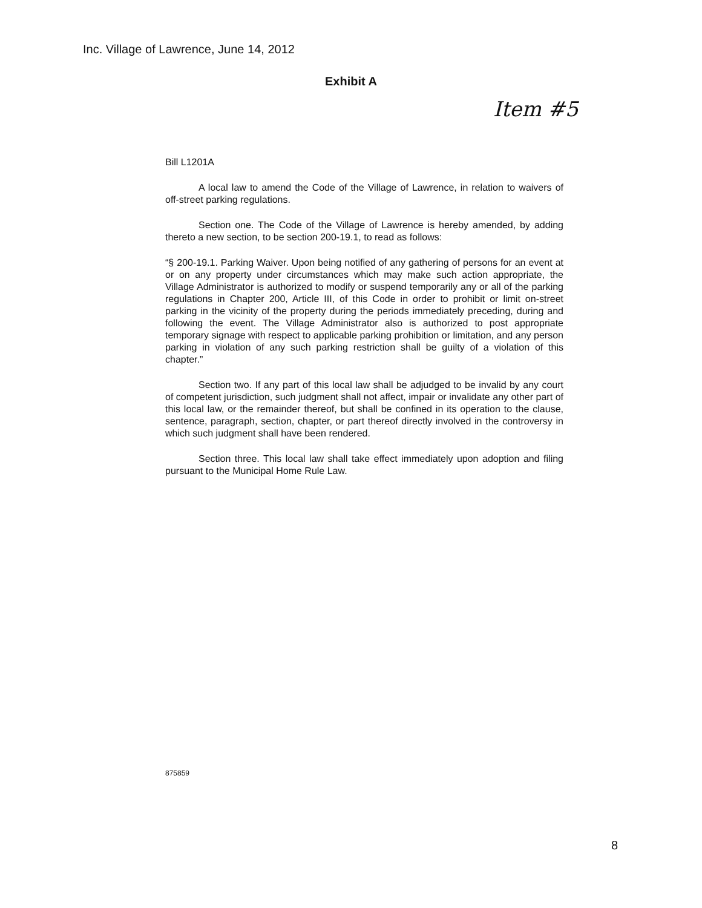Inc. Village of Lawrence, June 14, 2012
Exhibit A
Item #5
Bill L1201A
A local law to amend the Code of the Village of Lawrence, in relation to waivers of off-street parking regulations.
Section one. The Code of the Village of Lawrence is hereby amended, by adding thereto a new section, to be section 200-19.1, to read as follows:
“§ 200-19.1. Parking Waiver. Upon being notified of any gathering of persons for an event at or on any property under circumstances which may make such action appropriate, the Village Administrator is authorized to modify or suspend temporarily any or all of the parking regulations in Chapter 200, Article III, of this Code in order to prohibit or limit on-street parking in the vicinity of the property during the periods immediately preceding, during and following the event. The Village Administrator also is authorized to post appropriate temporary signage with respect to applicable parking prohibition or limitation, and any person parking in violation of any such parking restriction shall be guilty of a violation of this chapter.”
Section two. If any part of this local law shall be adjudged to be invalid by any court of competent jurisdiction, such judgment shall not affect, impair or invalidate any other part of this local law, or the remainder thereof, but shall be confined in its operation to the clause, sentence, paragraph, section, chapter, or part thereof directly involved in the controversy in which such judgment shall have been rendered.
Section three. This local law shall take effect immediately upon adoption and filing pursuant to the Municipal Home Rule Law.
875859
8